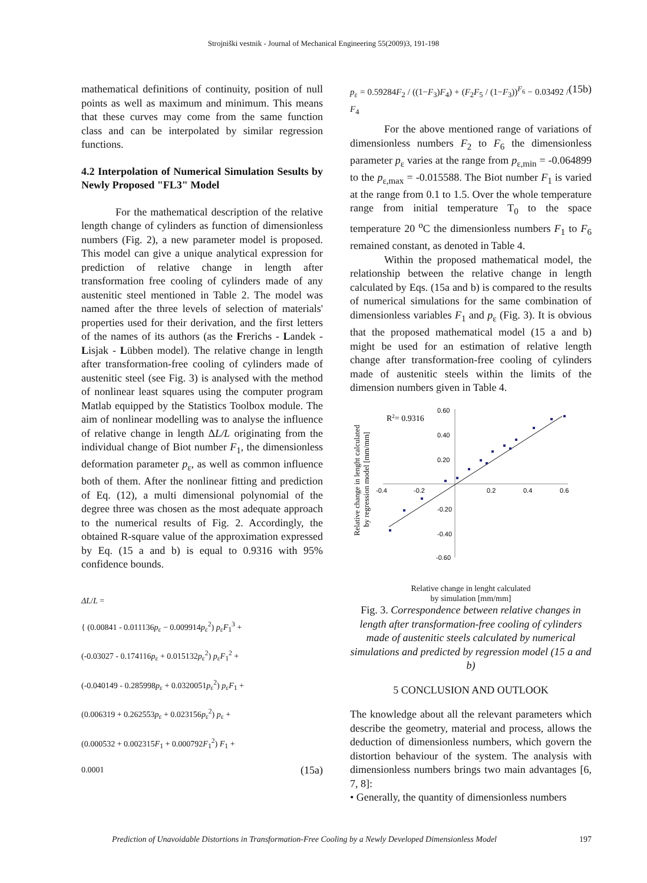Strojniški vestnik - Journal of Mechanical Engineering 55(2009)3, 191-198
mathematical definitions of continuity, position of null points as well as maximum and minimum. This means that these curves may come from the same function class and can be interpolated by similar regression functions.
4.2 Interpolation of Numerical Simulation Sesults by Newly Proposed "FL3" Model
For the mathematical description of the relative length change of cylinders as function of dimensionless numbers (Fig. 2), a new parameter model is proposed. This model can give a unique analytical expression for prediction of relative change in length after transformation free cooling of cylinders made of any austenitic steel mentioned in Table 2. The model was named after the three levels of selection of materials' properties used for their derivation, and the first letters of the names of its authors (as the Frerichs - Landek - Lisjak - Lübben model). The relative change in length after transformation-free cooling of cylinders made of austenitic steel (see Fig. 3) is analysed with the method of nonlinear least squares using the computer program Matlab equipped by the Statistics Toolbox module. The aim of nonlinear modelling was to analyse the influence of relative change in length ΔL/L originating from the individual change of Biot number F<sub>1</sub>, the dimensionless deformation parameter p<sub>ε</sub>, as well as common influence both of them. After the nonlinear fitting and prediction of Eq. (12), a multi dimensional polynomial of the degree three was chosen as the most adequate approach to the numerical results of Fig. 2. Accordingly, the obtained R-square value of the approximation expressed by Eq. (15 a and b) is equal to 0.9316 with 95% confidence bounds.
ΔL/L =
{ (0.00841 - 0.011136p<sub>ε</sub> − 0.009914p<sub>ε</sub><sup>2</sup>) p<sub>ε</sub>F<sub>1</sub><sup>3</sup> +
(-0.03027 - 0.174116p<sub>ε</sub> + 0.015132p<sub>ε</sub><sup>2</sup>) p<sub>ε</sub>F<sub>1</sub><sup>2</sup> +
(-0.040149 - 0.285998p<sub>ε</sub> + 0.0320051p<sub>ε</sub><sup>2</sup>) p<sub>ε</sub>F<sub>1</sub> +
(0.006319 + 0.262553p<sub>ε</sub> + 0.023156p<sub>ε</sub><sup>2</sup>) p<sub>ε</sub> +
(0.000532 + 0.002315F<sub>1</sub> + 0.000792F<sub>1</sub><sup>2</sup>) F<sub>1</sub> +
0.0001 (15a)
p<sub>ε</sub> = 0.59284F<sub>2</sub> / ((1−F<sub>3</sub>)F<sub>4</sub>) + (F<sub>2</sub>F<sub>5</sub> / (1−F<sub>3</sub>))<sup>F<sub>6</sub></sup> − 0.03492 / F<sub>4</sub> (15b)
For the above mentioned range of variations of dimensionless numbers F<sub>2</sub> to F<sub>6</sub> the dimensionless parameter p<sub>ε</sub> varies at the range from p<sub>ε,min</sub> = -0.064899 to the p<sub>ε,max</sub> = -0.015588. The Biot number F<sub>1</sub> is varied at the range from 0.1 to 1.5. Over the whole temperature range from initial temperature T<sub>0</sub> to the space temperature 20 <sup>o</sup>C the dimensionless numbers F<sub>1</sub> to F<sub>6</sub> remained constant, as denoted in Table 4.
Within the proposed mathematical model, the relationship between the relative change in length calculated by Eqs. (15a and b) is compared to the results of numerical simulations for the same combination of dimensionless variables F<sub>1</sub> and p<sub>ε</sub> (Fig. 3). It is obvious that the proposed mathematical model (15 a and b) might be used for an estimation of relative length change after transformation-free cooling of cylinders made of austenitic steels within the limits of the dimension numbers given in Table 4.
Relative change in lenght calculated
by regression model [mm/mm]
R2= 0.9316
0.60
0.40
0.20
-0.20
-0.40
-0.60
-0.4
-0.2
0.2
0.4
0.6
Relative change in lenght calculated
by simulation [mm/mm]
Fig. 3. Correspondence between relative changes in length after transformation-free cooling of cylinders made of austenitic steels calculated by numerical simulations and predicted by regression model (15 a and b)
5 CONCLUSION AND OUTLOOK
The knowledge about all the relevant parameters which describe the geometry, material and process, allows the deduction of dimensionless numbers, which govern the distortion behaviour of the system. The analysis with dimensionless numbers brings two main advantages [6, 7, 8]:
• Generally, the quantity of dimensionless numbers
Prediction of Unavoidable Distortions in Transformation-Free Cooling by a Newly Developed Dimensionless Model 197